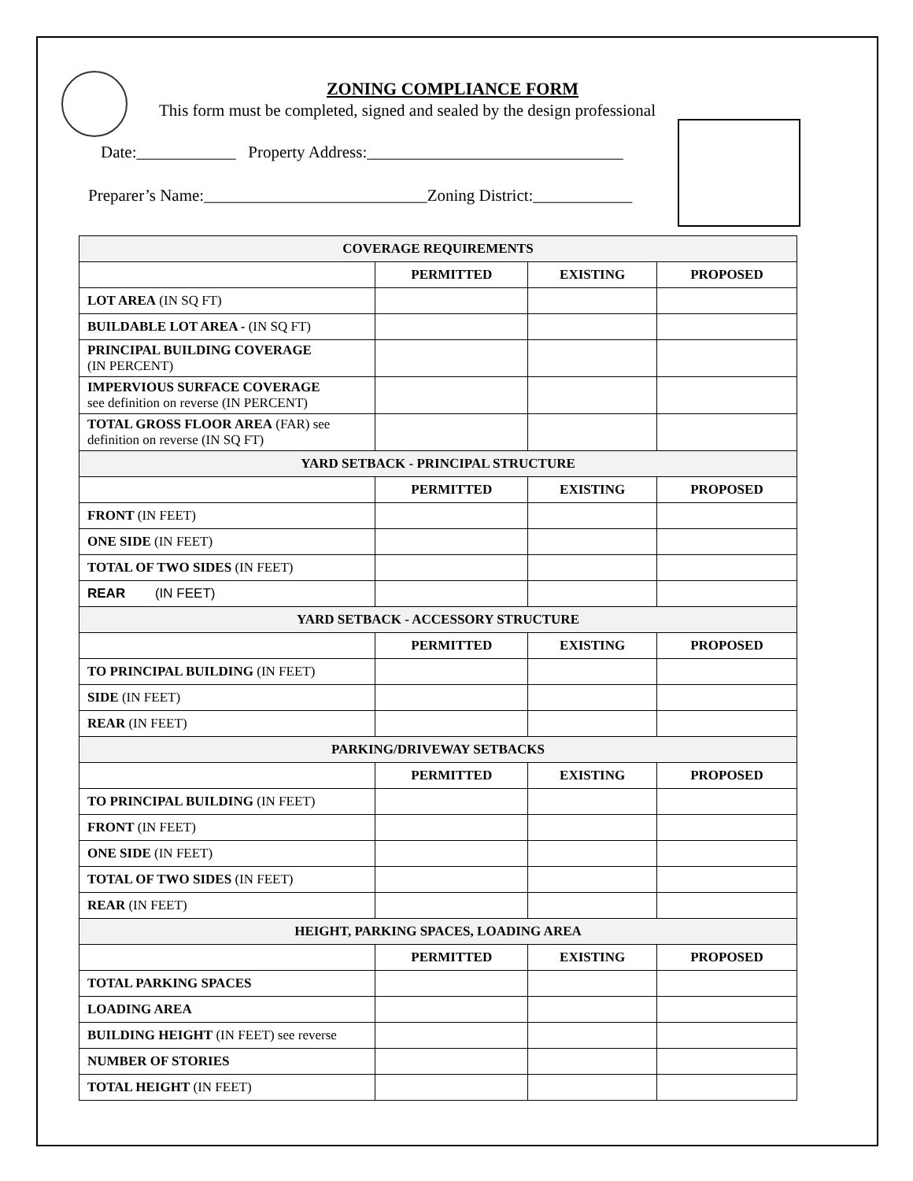ZONING COMPLIANCE FORM
This form must be completed, signed and sealed by the design professional
Date:____________ Property Address:_______________________________
Preparer’s Name:___________________________Zoning District:____________
| COVERAGE REQUIREMENTS | | | |
| --- | --- | --- | --- |
| | PERMITTED | EXISTING | PROPOSED |
| LOT AREA (IN SQ FT) | | | |
| BUILDABLE LOT AREA - (IN SQ FT) | | | |
| PRINCIPAL BUILDING COVERAGE (IN PERCENT) | | | |
| IMPERVIOUS SURFACE COVERAGE see definition on reverse (IN PERCENT) | | | |
| TOTAL GROSS FLOOR AREA (FAR) see definition on reverse (IN SQ FT) | | | |
| YARD SETBACK - PRINCIPAL STRUCTURE | | | |
| | PERMITTED | EXISTING | PROPOSED |
| FRONT (IN FEET) | | | |
| ONE SIDE (IN FEET) | | | |
| TOTAL OF TWO SIDES (IN FEET) | | | |
| REAR (IN FEET) | | | |
| YARD SETBACK - ACCESSORY STRUCTURE | | | |
| | PERMITTED | EXISTING | PROPOSED |
| TO PRINCIPAL BUILDING (IN FEET) | | | |
| SIDE (IN FEET) | | | |
| REAR (IN FEET) | | | |
| PARKING/DRIVEWAY SETBACKS | | | |
| | PERMITTED | EXISTING | PROPOSED |
| TO PRINCIPAL BUILDING (IN FEET) | | | |
| FRONT (IN FEET) | | | |
| ONE SIDE (IN FEET) | | | |
| TOTAL OF TWO SIDES (IN FEET) | | | |
| REAR (IN FEET) | | | |
| HEIGHT, PARKING SPACES, LOADING AREA | | | |
| | PERMITTED | EXISTING | PROPOSED |
| TOTAL PARKING SPACES | | | |
| LOADING AREA | | | |
| BUILDING HEIGHT (IN FEET) see reverse | | | |
| NUMBER OF STORIES | | | |
| TOTAL HEIGHT (IN FEET) | | | |